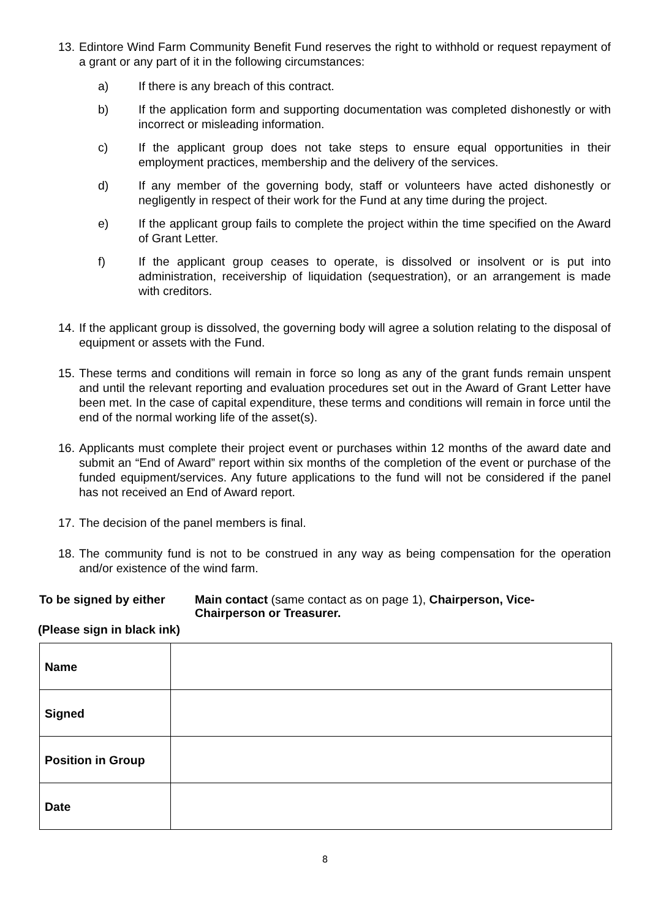13. Edintore Wind Farm Community Benefit Fund reserves the right to withhold or request repayment of a grant or any part of it in the following circumstances:
a) If there is any breach of this contract.
b) If the application form and supporting documentation was completed dishonestly or with incorrect or misleading information.
c) If the applicant group does not take steps to ensure equal opportunities in their employment practices, membership and the delivery of the services.
d) If any member of the governing body, staff or volunteers have acted dishonestly or negligently in respect of their work for the Fund at any time during the project.
e) If the applicant group fails to complete the project within the time specified on the Award of Grant Letter.
f) If the applicant group ceases to operate, is dissolved or insolvent or is put into administration, receivership of liquidation (sequestration), or an arrangement is made with creditors.
14. If the applicant group is dissolved, the governing body will agree a solution relating to the disposal of equipment or assets with the Fund.
15. These terms and conditions will remain in force so long as any of the grant funds remain unspent and until the relevant reporting and evaluation procedures set out in the Award of Grant Letter have been met. In the case of capital expenditure, these terms and conditions will remain in force until the end of the normal working life of the asset(s).
16. Applicants must complete their project event or purchases within 12 months of the award date and submit an “End of Award” report within six months of the completion of the event or purchase of the funded equipment/services. Any future applications to the fund will not be considered if the panel has not received an End of Award report.
17. The decision of the panel members is final.
18. The community fund is not to be construed in any way as being compensation for the operation and/or existence of the wind farm.
To be signed by either Main contact (same contact as on page 1), Chairperson, Vice-Chairperson or Treasurer.
(Please sign in black ink)
| Name | |
| Signed | |
| Position in Group | |
| Date | |
8